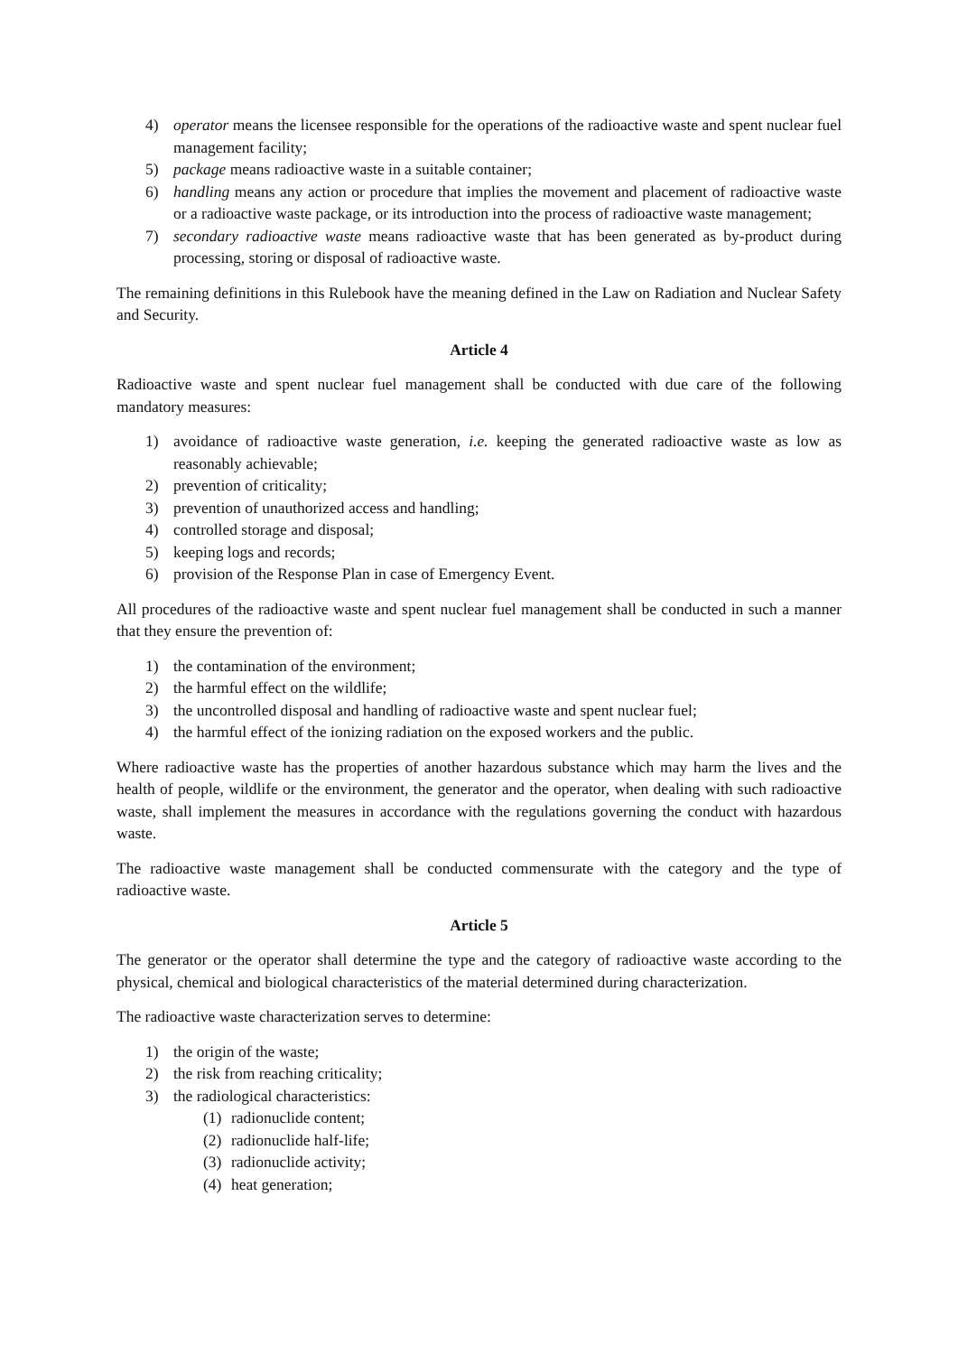4) operator means the licensee responsible for the operations of the radioactive waste and spent nuclear fuel management facility;
5) package means radioactive waste in a suitable container;
6) handling means any action or procedure that implies the movement and placement of radioactive waste or a radioactive waste package, or its introduction into the process of radioactive waste management;
7) secondary radioactive waste means radioactive waste that has been generated as by-product during processing, storing or disposal of radioactive waste.
The remaining definitions in this Rulebook have the meaning defined in the Law on Radiation and Nuclear Safety and Security.
Article 4
Radioactive waste and spent nuclear fuel management shall be conducted with due care of the following mandatory measures:
1) avoidance of radioactive waste generation, i.e. keeping the generated radioactive waste as low as reasonably achievable;
2) prevention of criticality;
3) prevention of unauthorized access and handling;
4) controlled storage and disposal;
5) keeping logs and records;
6) provision of the Response Plan in case of Emergency Event.
All procedures of the radioactive waste and spent nuclear fuel management shall be conducted in such a manner that they ensure the prevention of:
1) the contamination of the environment;
2) the harmful effect on the wildlife;
3) the uncontrolled disposal and handling of radioactive waste and spent nuclear fuel;
4) the harmful effect of the ionizing radiation on the exposed workers and the public.
Where radioactive waste has the properties of another hazardous substance which may harm the lives and the health of people, wildlife or the environment, the generator and the operator, when dealing with such radioactive waste, shall implement the measures in accordance with the regulations governing the conduct with hazardous waste.
The radioactive waste management shall be conducted commensurate with the category and the type of radioactive waste.
Article 5
The generator or the operator shall determine the type and the category of radioactive waste according to the physical, chemical and biological characteristics of the material determined during characterization.
The radioactive waste characterization serves to determine:
1) the origin of the waste;
2) the risk from reaching criticality;
3) the radiological characteristics:
(1) radionuclide content;
(2) radionuclide half-life;
(3) radionuclide activity;
(4) heat generation;